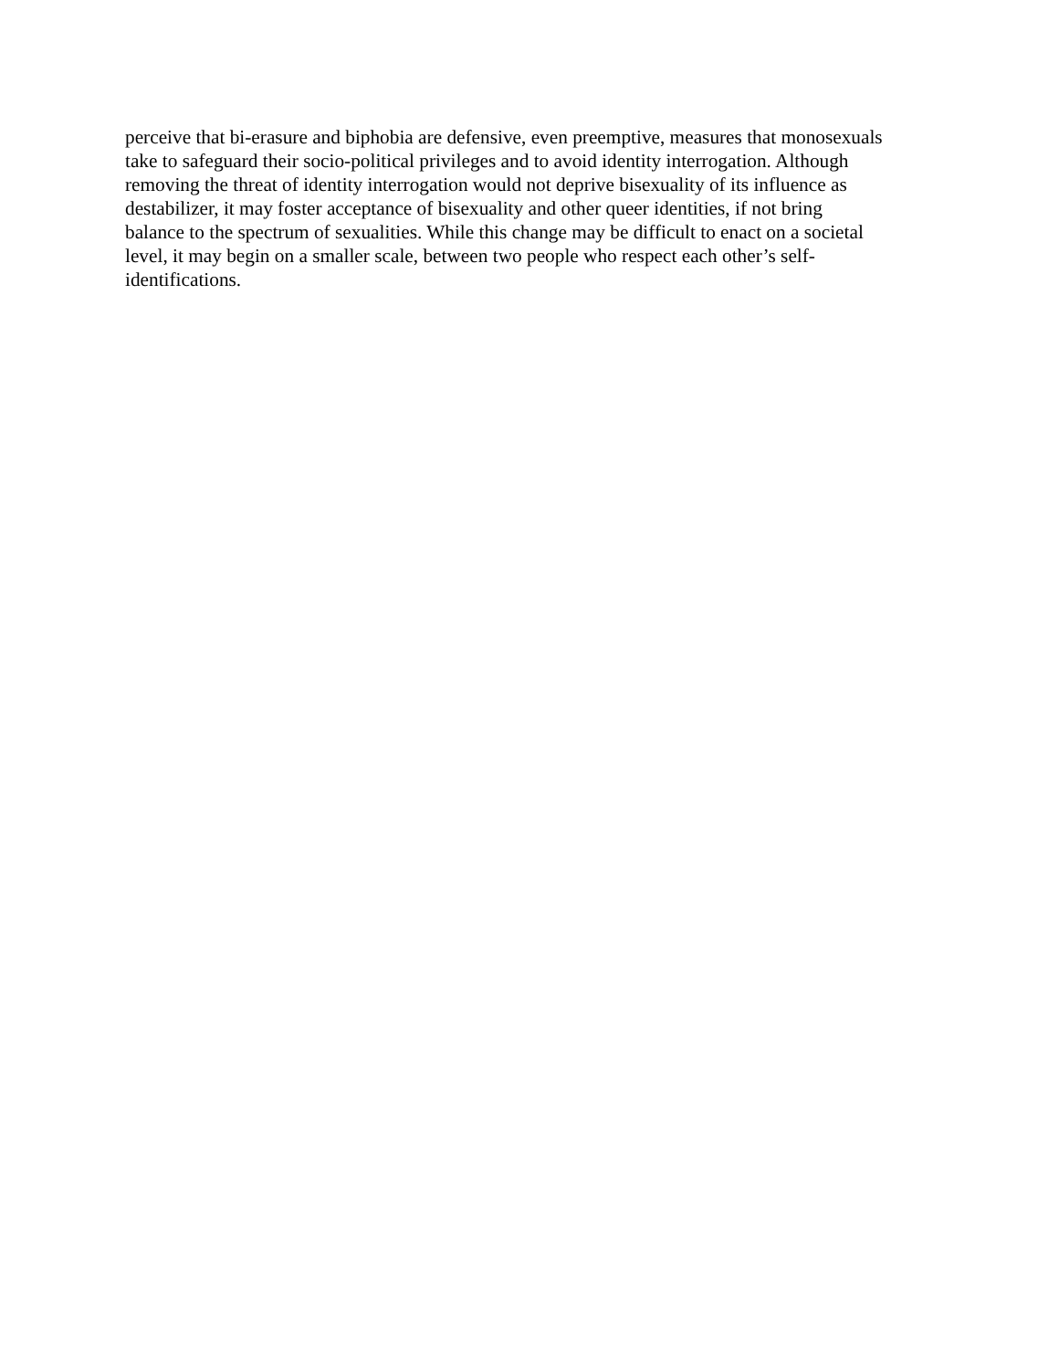perceive that bi-erasure and biphobia are defensive, even preemptive, measures that monosexuals
take to safeguard their socio-political privileges and to avoid identity interrogation. Although
removing the threat of identity interrogation would not deprive bisexuality of its influence as
destabilizer, it may foster acceptance of bisexuality and other queer identities, if not bring
balance to the spectrum of sexualities. While this change may be difficult to enact on a societal
level, it may begin on a smaller scale, between two people who respect each other’s self-
identifications.